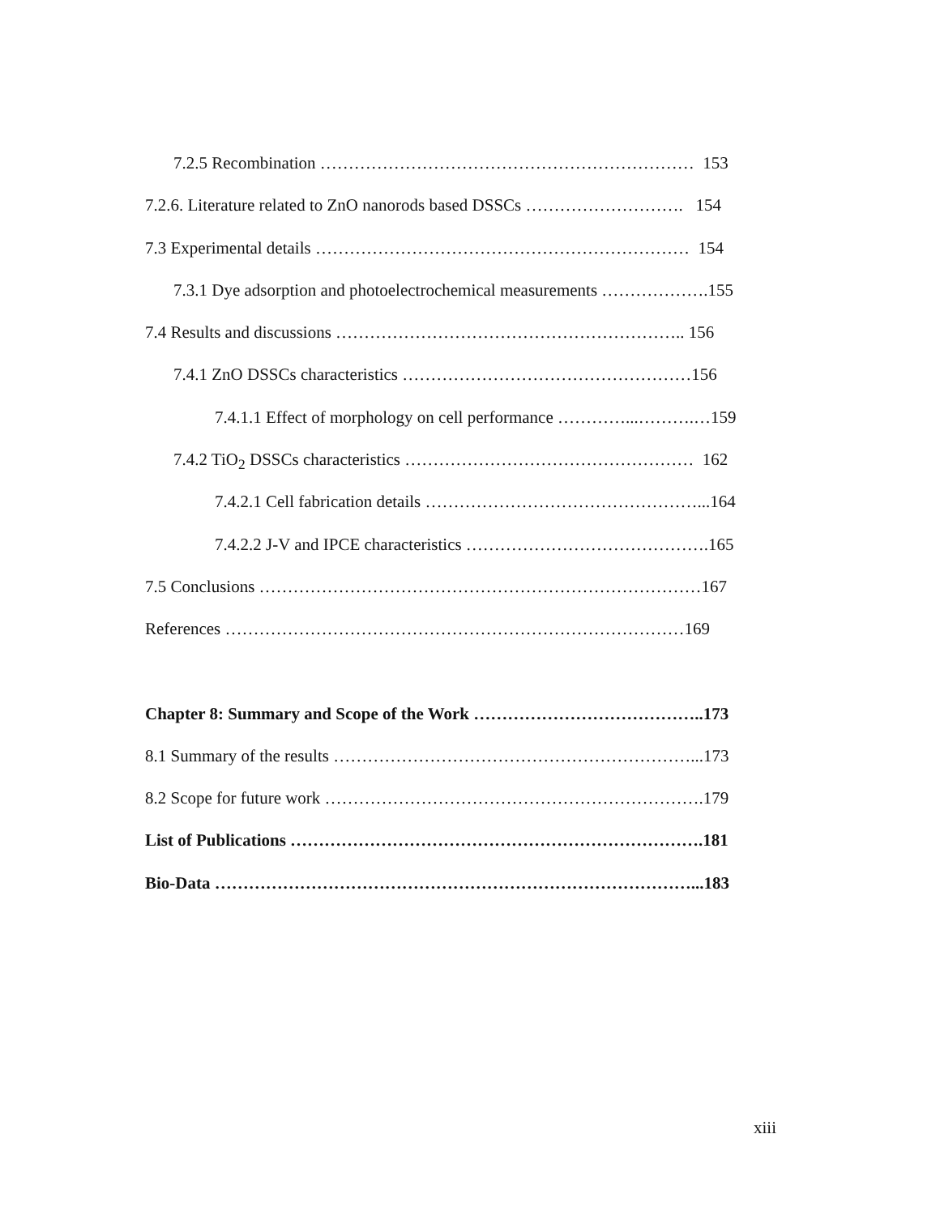7.2.5 Recombination ………………………………………………………… 153
7.2.6. Literature related to ZnO nanorods based DSSCs ………………………. 154
7.3 Experimental details ………………………………………………………… 154
7.3.1 Dye adsorption and photoelectrochemical measurements ……………….155
7.4 Results and discussions …………………………………………………….. 156
7.4.1 ZnO DSSCs characteristics ……………………………………………156
7.4.1.1 Effect of morphology on cell performance …………...……….…159
7.4.2 TiO<sub>2</sub> DSSCs characteristics …………………………………………… 162
7.4.2.1 Cell fabrication details …………………………………………...164
7.4.2.2 J-V and IPCE characteristics …………………………………….165
7.5 Conclusions ……………………………………………………………………167
References ………………………………………………………………………169
Chapter 8: Summary and Scope of the Work …………………………………..173
8.1 Summary of the results ………………………………………………………...173
8.2 Scope for future work ………………………………………………………….179
List of Publications ……………………………………………………………….181
Bio-Data …………………………………………………………………………...183
xiii